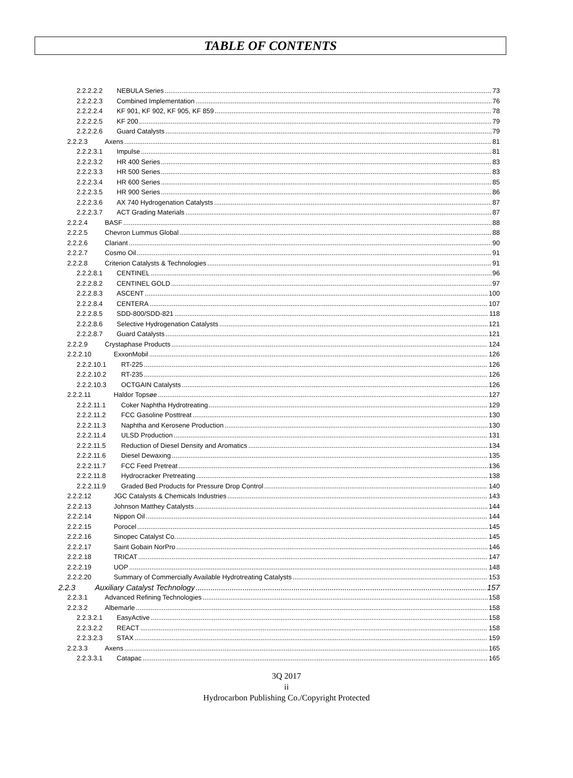TABLE OF CONTENTS
2.2.2.2.2 NEBULA Series 73
2.2.2.2.3 Combined Implementation 76
2.2.2.2.4 KF 901, KF 902, KF 905, KF 859 78
2.2.2.2.5 KF 200 79
2.2.2.2.6 Guard Catalysts 79
2.2.2.3 Axens 81
2.2.2.3.1 Impulse 81
2.2.2.3.2 HR 400 Series 83
2.2.2.3.3 HR 500 Series 83
2.2.2.3.4 HR 600 Series 85
2.2.2.3.5 HR 900 Series 86
2.2.2.3.6 AX 740 Hydrogenation Catalysts 87
2.2.2.3.7 ACT Grading Materials 87
2.2.2.4 BASF 88
2.2.2.5 Chevron Lummus Global 88
2.2.2.6 Clariant 90
2.2.2.7 Cosmo Oil 91
2.2.2.8 Criterion Catalysts & Technologies 91
2.2.2.8.1 CENTINEL 96
2.2.2.8.2 CENTINEL GOLD 97
2.2.2.8.3 ASCENT 100
2.2.2.8.4 CENTERA 107
2.2.2.8.5 SDD-800/SDD-821 118
2.2.2.8.6 Selective Hydrogenation Catalysts 121
2.2.2.8.7 Guard Catalysts 121
2.2.2.9 Crystaphase Products 124
2.2.2.10 ExxonMobil 126
2.2.2.10.1 RT-225 126
2.2.2.10.2 RT-235 126
2.2.2.10.3 OCTGAIN Catalysts 126
2.2.2.11 Haldor Topsøe 127
2.2.2.11.1 Coker Naphtha Hydrotreating 129
2.2.2.11.2 FCC Gasoline Posttreat 130
2.2.2.11.3 Naphtha and Kerosene Production 130
2.2.2.11.4 ULSD Production 131
2.2.2.11.5 Reduction of Diesel Density and Aromatics 134
2.2.2.11.6 Diesel Dewaxing 135
2.2.2.11.7 FCC Feed Pretreat 136
2.2.2.11.8 Hydrocracker Pretreating 138
2.2.2.11.9 Graded Bed Products for Pressure Drop Control 140
2.2.2.12 JGC Catalysts & Chemicals Industries 143
2.2.2.13 Johnson Matthey Catalysts 144
2.2.2.14 Nippon Oil 144
2.2.2.15 Porocel 145
2.2.2.16 Sinopec Catalyst Co. 145
2.2.2.17 Saint Gobain NorPro 146
2.2.2.18 TRICAT 147
2.2.2.19 UOP 148
2.2.2.20 Summary of Commercially Available Hydrotreating Catalysts 153
2.2.3 Auxiliary Catalyst Technology 157
2.2.3.1 Advanced Refining Technologies 158
2.2.3.2 Albemarle 158
2.2.3.2.1 EasyActive 158
2.2.3.2.2 REACT 158
2.2.3.2.3 STAX 159
2.2.3.3 Axens 165
2.2.3.3.1 Catapac 165
3Q 2017
ii
Hydrocarbon Publishing Co./Copyright Protected